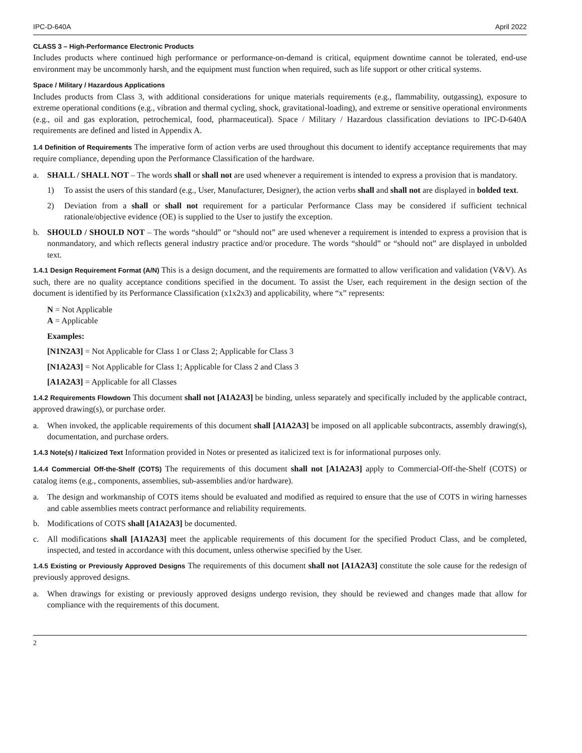IPC-D-640A April 2022
CLASS 3 – High-Performance Electronic Products
Includes products where continued high performance or performance-on-demand is critical, equipment downtime cannot be tolerated, end-use environment may be uncommonly harsh, and the equipment must function when required, such as life support or other critical systems.
Space / Military / Hazardous Applications
Includes products from Class 3, with additional considerations for unique materials requirements (e.g., flammability, outgassing), exposure to extreme operational conditions (e.g., vibration and thermal cycling, shock, gravitational-loading), and extreme or sensitive operational environments (e.g., oil and gas exploration, petrochemical, food, pharmaceutical). Space / Military / Hazardous classification deviations to IPC-D-640A requirements are defined and listed in Appendix A.
1.4 Definition of Requirements The imperative form of action verbs are used throughout this document to identify acceptance requirements that may require compliance, depending upon the Performance Classification of the hardware.
a. SHALL / SHALL NOT – The words shall or shall not are used whenever a requirement is intended to express a provision that is mandatory.
1) To assist the users of this standard (e.g., User, Manufacturer, Designer), the action verbs shall and shall not are displayed in bolded text.
2) Deviation from a shall or shall not requirement for a particular Performance Class may be considered if sufficient technical rationale/objective evidence (OE) is supplied to the User to justify the exception.
b. SHOULD / SHOULD NOT – The words “should” or “should not” are used whenever a requirement is intended to express a provision that is nonmandatory, and which reflects general industry practice and/or procedure. The words “should” or “should not” are displayed in unbolded text.
1.4.1 Design Requirement Format (A/N) This is a design document, and the requirements are formatted to allow verification and validation (V&V). As such, there are no quality acceptance conditions specified in the document. To assist the User, each requirement in the design section of the document is identified by its Performance Classification (x1x2x3) and applicability, where “x” represents:
N = Not Applicable
A = Applicable
Examples:
[N1N2A3] = Not Applicable for Class 1 or Class 2; Applicable for Class 3
[N1A2A3] = Not Applicable for Class 1; Applicable for Class 2 and Class 3
[A1A2A3] = Applicable for all Classes
1.4.2 Requirements Flowdown This document shall not [A1A2A3] be binding, unless separately and specifically included by the applicable contract, approved drawing(s), or purchase order.
a. When invoked, the applicable requirements of this document shall [A1A2A3] be imposed on all applicable subcontracts, assembly drawing(s), documentation, and purchase orders.
1.4.3 Note(s) / Italicized Text Information provided in Notes or presented as italicized text is for informational purposes only.
1.4.4 Commercial Off-the-Shelf (COTS) The requirements of this document shall not [A1A2A3] apply to Commercial-Off-the-Shelf (COTS) or catalog items (e.g., components, assemblies, sub-assemblies and/or hardware).
a. The design and workmanship of COTS items should be evaluated and modified as required to ensure that the use of COTS in wiring harnesses and cable assemblies meets contract performance and reliability requirements.
b. Modifications of COTS shall [A1A2A3] be documented.
c. All modifications shall [A1A2A3] meet the applicable requirements of this document for the specified Product Class, and be completed, inspected, and tested in accordance with this document, unless otherwise specified by the User.
1.4.5 Existing or Previously Approved Designs The requirements of this document shall not [A1A2A3] constitute the sole cause for the redesign of previously approved designs.
a. When drawings for existing or previously approved designs undergo revision, they should be reviewed and changes made that allow for compliance with the requirements of this document.
2